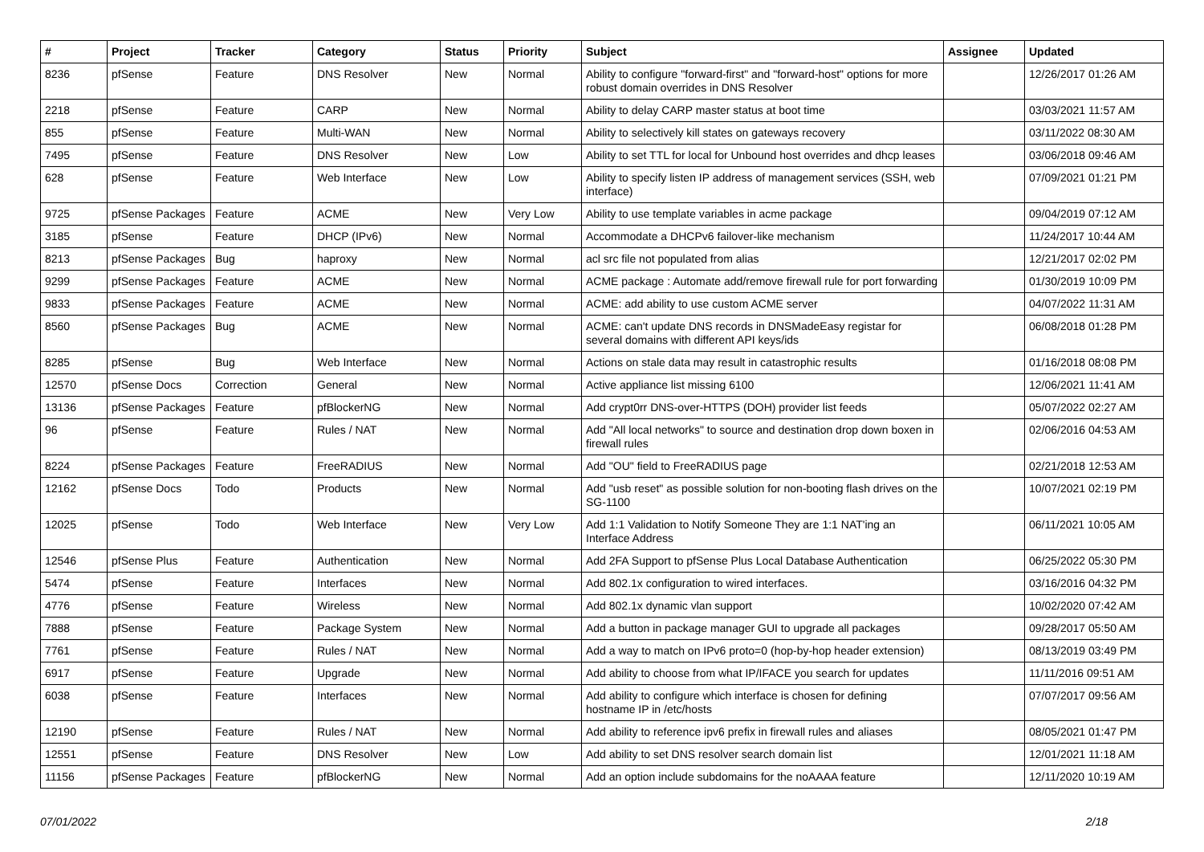| # | Project | Tracker | Category | Status | Priority | Subject | Assignee | Updated |
| --- | --- | --- | --- | --- | --- | --- | --- | --- |
| 8236 | pfSense | Feature | DNS Resolver | New | Normal | Ability to configure "forward-first" and "forward-host" options for more robust domain overrides in DNS Resolver | | 12/26/2017 01:26 AM |
| 2218 | pfSense | Feature | CARP | New | Normal | Ability to delay CARP master status at boot time | | 03/03/2021 11:57 AM |
| 855 | pfSense | Feature | Multi-WAN | New | Normal | Ability to selectively kill states on gateways recovery | | 03/11/2022 08:30 AM |
| 7495 | pfSense | Feature | DNS Resolver | New | Low | Ability to set TTL for local for Unbound host overrides and dhcp leases | | 03/06/2018 09:46 AM |
| 628 | pfSense | Feature | Web Interface | New | Low | Ability to specify listen IP address of management services (SSH, web interface) | | 07/09/2021 01:21 PM |
| 9725 | pfSense Packages | Feature | ACME | New | Very Low | Ability to use template variables in acme package | | 09/04/2019 07:12 AM |
| 3185 | pfSense | Feature | DHCP (IPv6) | New | Normal | Accommodate a DHCPv6 failover-like mechanism | | 11/24/2017 10:44 AM |
| 8213 | pfSense Packages | Bug | haproxy | New | Normal | acl src file not populated from alias | | 12/21/2017 02:02 PM |
| 9299 | pfSense Packages | Feature | ACME | New | Normal | ACME package : Automate add/remove firewall rule for port forwarding | | 01/30/2019 10:09 PM |
| 9833 | pfSense Packages | Feature | ACME | New | Normal | ACME: add ability to use custom ACME server | | 04/07/2022 11:31 AM |
| 8560 | pfSense Packages | Bug | ACME | New | Normal | ACME: can't update DNS records in DNSMadeEasy registar for several domains with different API keys/ids | | 06/08/2018 01:28 PM |
| 8285 | pfSense | Bug | Web Interface | New | Normal | Actions on stale data may result in catastrophic results | | 01/16/2018 08:08 PM |
| 12570 | pfSense Docs | Correction | General | New | Normal | Active appliance list missing 6100 | | 12/06/2021 11:41 AM |
| 13136 | pfSense Packages | Feature | pfBlockerNG | New | Normal | Add crypt0rr DNS-over-HTTPS (DOH) provider list feeds | | 05/07/2022 02:27 AM |
| 96 | pfSense | Feature | Rules / NAT | New | Normal | Add "All local networks" to source and destination drop down boxen in firewall rules | | 02/06/2016 04:53 AM |
| 8224 | pfSense Packages | Feature | FreeRADIUS | New | Normal | Add "OU" field to FreeRADIUS page | | 02/21/2018 12:53 AM |
| 12162 | pfSense Docs | Todo | Products | New | Normal | Add "usb reset" as possible solution for non-booting flash drives on the SG-1100 | | 10/07/2021 02:19 PM |
| 12025 | pfSense | Todo | Web Interface | New | Very Low | Add 1:1 Validation to Notify Someone They are 1:1 NAT'ing an Interface Address | | 06/11/2021 10:05 AM |
| 12546 | pfSense Plus | Feature | Authentication | New | Normal | Add 2FA Support to pfSense Plus Local Database Authentication | | 06/25/2022 05:30 PM |
| 5474 | pfSense | Feature | Interfaces | New | Normal | Add 802.1x configuration to wired interfaces. | | 03/16/2016 04:32 PM |
| 4776 | pfSense | Feature | Wireless | New | Normal | Add 802.1x dynamic vlan support | | 10/02/2020 07:42 AM |
| 7888 | pfSense | Feature | Package System | New | Normal | Add a button in package manager GUI to upgrade all packages | | 09/28/2017 05:50 AM |
| 7761 | pfSense | Feature | Rules / NAT | New | Normal | Add a way to match on IPv6 proto=0 (hop-by-hop header extension) | | 08/13/2019 03:49 PM |
| 6917 | pfSense | Feature | Upgrade | New | Normal | Add ability to choose from what IP/IFACE you search for updates | | 11/11/2016 09:51 AM |
| 6038 | pfSense | Feature | Interfaces | New | Normal | Add ability to configure which interface is chosen for defining hostname IP in /etc/hosts | | 07/07/2017 09:56 AM |
| 12190 | pfSense | Feature | Rules / NAT | New | Normal | Add ability to reference ipv6 prefix in firewall rules and aliases | | 08/05/2021 01:47 PM |
| 12551 | pfSense | Feature | DNS Resolver | New | Low | Add ability to set DNS resolver search domain list | | 12/01/2021 11:18 AM |
| 11156 | pfSense Packages | Feature | pfBlockerNG | New | Normal | Add an option include subdomains for the noAAAA feature | | 12/11/2020 10:19 AM |
07/01/2022 2/18